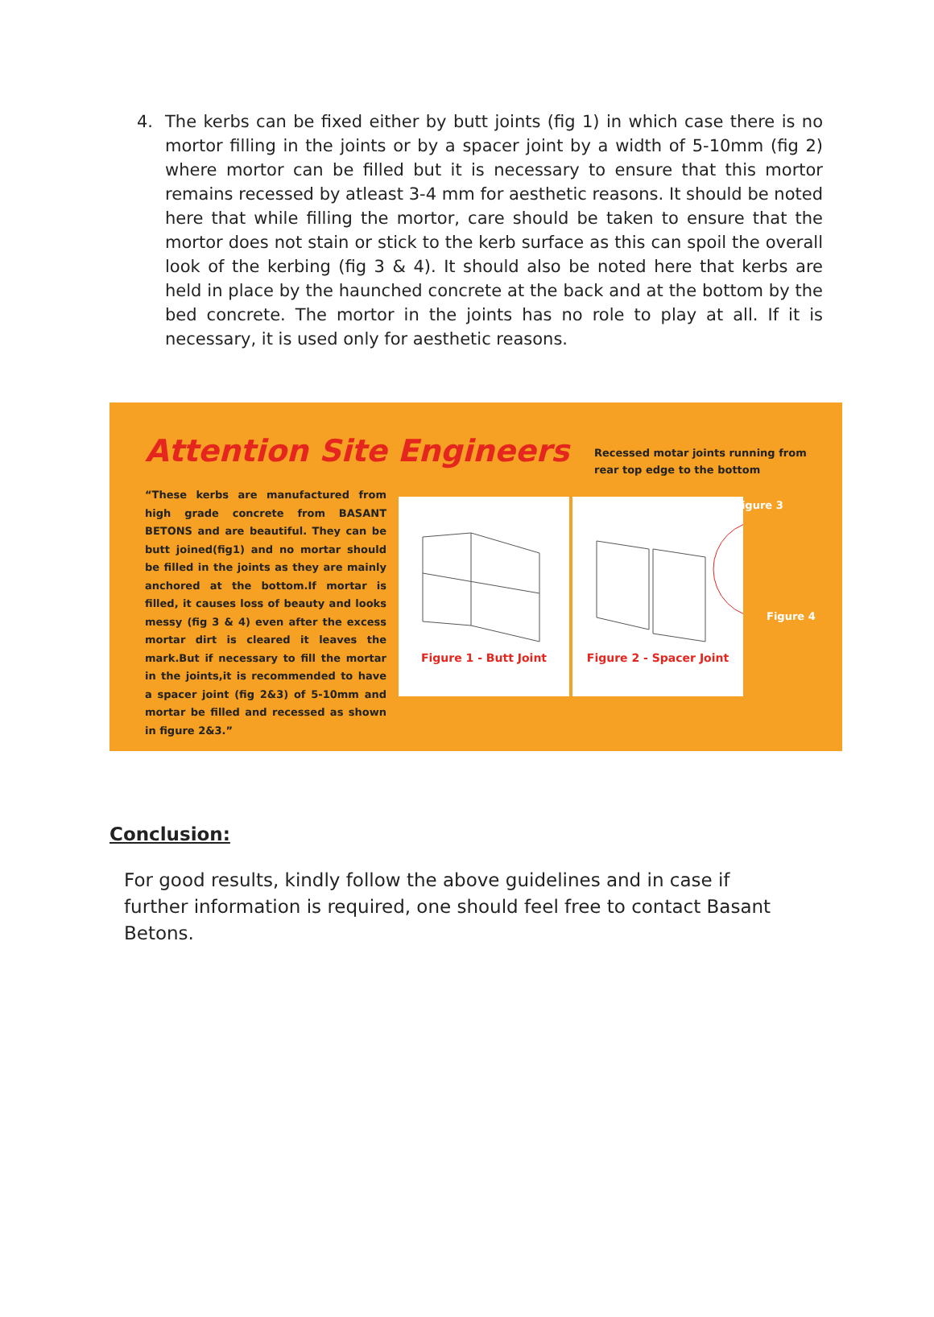4. The kerbs can be fixed either by butt joints (fig 1) in which case there is no mortor filling in the joints or by a spacer joint by a width of 5-10mm (fig 2) where mortor can be filled but it is necessary to ensure that this mortor remains recessed by atleast 3-4 mm for aesthetic reasons. It should be noted here that while filling the mortor, care should be taken to ensure that the mortor does not stain or stick to the kerb surface as this can spoil the overall look of the kerbing (fig 3 & 4). It should also be noted here that kerbs are held in place by the haunched concrete at the back and at the bottom by the bed concrete. The mortor in the joints has no role to play at all. If it is necessary, it is used only for aesthetic reasons.
Attention Site Engineers
“These kerbs are manufactured from high grade concrete from BASANT BETONS and are beautiful. They can be butt joined(fig1) and no mortar should be filled in the joints as they are mainly anchored at the bottom.If mortar is filled, it causes loss of beauty and looks messy (fig 3 & 4) even after the excess mortar dirt is cleared it leaves the mark.But if necessary to fill the mortar in the joints,it is recommended to have a spacer joint (fig 2&3) of 5-10mm and mortar be filled and recessed as shown in figure 2&3.”
Recessed motar joints running from
rear top edge to the bottom
Figure 1 - Butt Joint
Figure 2 - Spacer Joint
Figure 3
Figure 4
Conclusion:
For good results, kindly follow the above guidelines and in case if further information is required, one should feel free to contact Basant Betons.